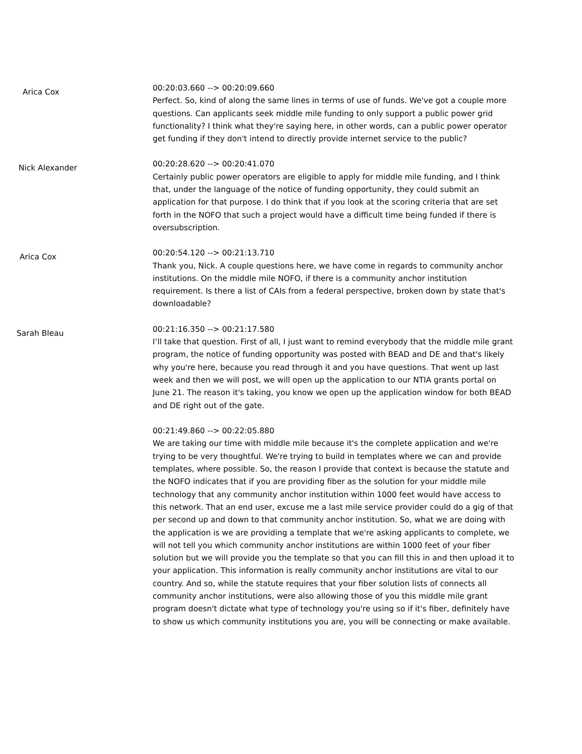Arica Cox
00:20:03.660 --> 00:20:09.660
Perfect. So, kind of along the same lines in terms of use of funds. We've got a couple more questions. Can applicants seek middle mile funding to only support a public power grid functionality? I think what they're saying here, in other words, can a public power operator get funding if they don't intend to directly provide internet service to the public?
Nick Alexander
00:20:28.620 --> 00:20:41.070
Certainly public power operators are eligible to apply for middle mile funding, and I think that, under the language of the notice of funding opportunity, they could submit an application for that purpose. I do think that if you look at the scoring criteria that are set forth in the NOFO that such a project would have a difficult time being funded if there is oversubscription.
Arica Cox
00:20:54.120 --> 00:21:13.710
Thank you, Nick. A couple questions here, we have come in regards to community anchor institutions. On the middle mile NOFO, if there is a community anchor institution requirement. Is there a list of CAIs from a federal perspective, broken down by state that's downloadable?
Sarah Bleau
00:21:16.350 --> 00:21:17.580
I’ll take that question. First of all, I just want to remind everybody that the middle mile grant program, the notice of funding opportunity was posted with BEAD and DE and that's likely why you're here, because you read through it and you have questions. That went up last week and then we will post, we will open up the application to our NTIA grants portal on June 21. The reason it's taking, you know we open up the application window for both BEAD and DE right out of the gate.
00:21:49.860 --> 00:22:05.880
We are taking our time with middle mile because it's the complete application and we're trying to be very thoughtful. We're trying to build in templates where we can and provide templates, where possible. So, the reason I provide that context is because the statute and the NOFO indicates that if you are providing fiber as the solution for your middle mile technology that any community anchor institution within 1000 feet would have access to this network. That an end user, excuse me a last mile service provider could do a gig of that per second up and down to that community anchor institution. So, what we are doing with the application is we are providing a template that we're asking applicants to complete, we will not tell you which community anchor institutions are within 1000 feet of your fiber solution but we will provide you the template so that you can fill this in and then upload it to your application. This information is really community anchor institutions are vital to our country. And so, while the statute requires that your fiber solution lists of connects all community anchor institutions, were also allowing those of you this middle mile grant program doesn't dictate what type of technology you're using so if it's fiber, definitely have to show us which community institutions you are, you will be connecting or make available.